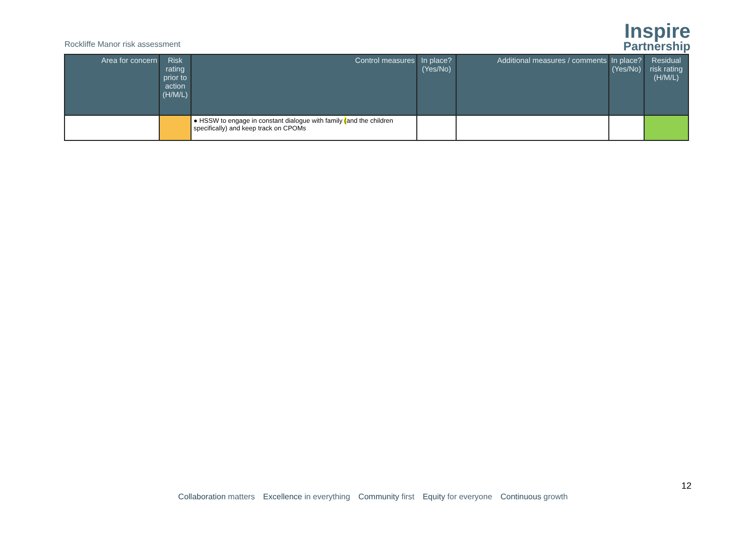Rockliffe Manor risk assessment
Inspire
Partnership
| Area for concern | Risk rating prior to action (H/M/L) | Control measures | In place? (Yes/No) | Additional measures / comments | In place? (Yes/No) | Residual risk rating (H/M/L) |
| --- | --- | --- | --- | --- | --- | --- |
| | | ● HSSW to engage in constant dialogue with family ( and the children specifically) and keep track on CPOMs | | | | |
12
Collaboration matters Excellence in everything Community first Equity for everyone Continuous growth